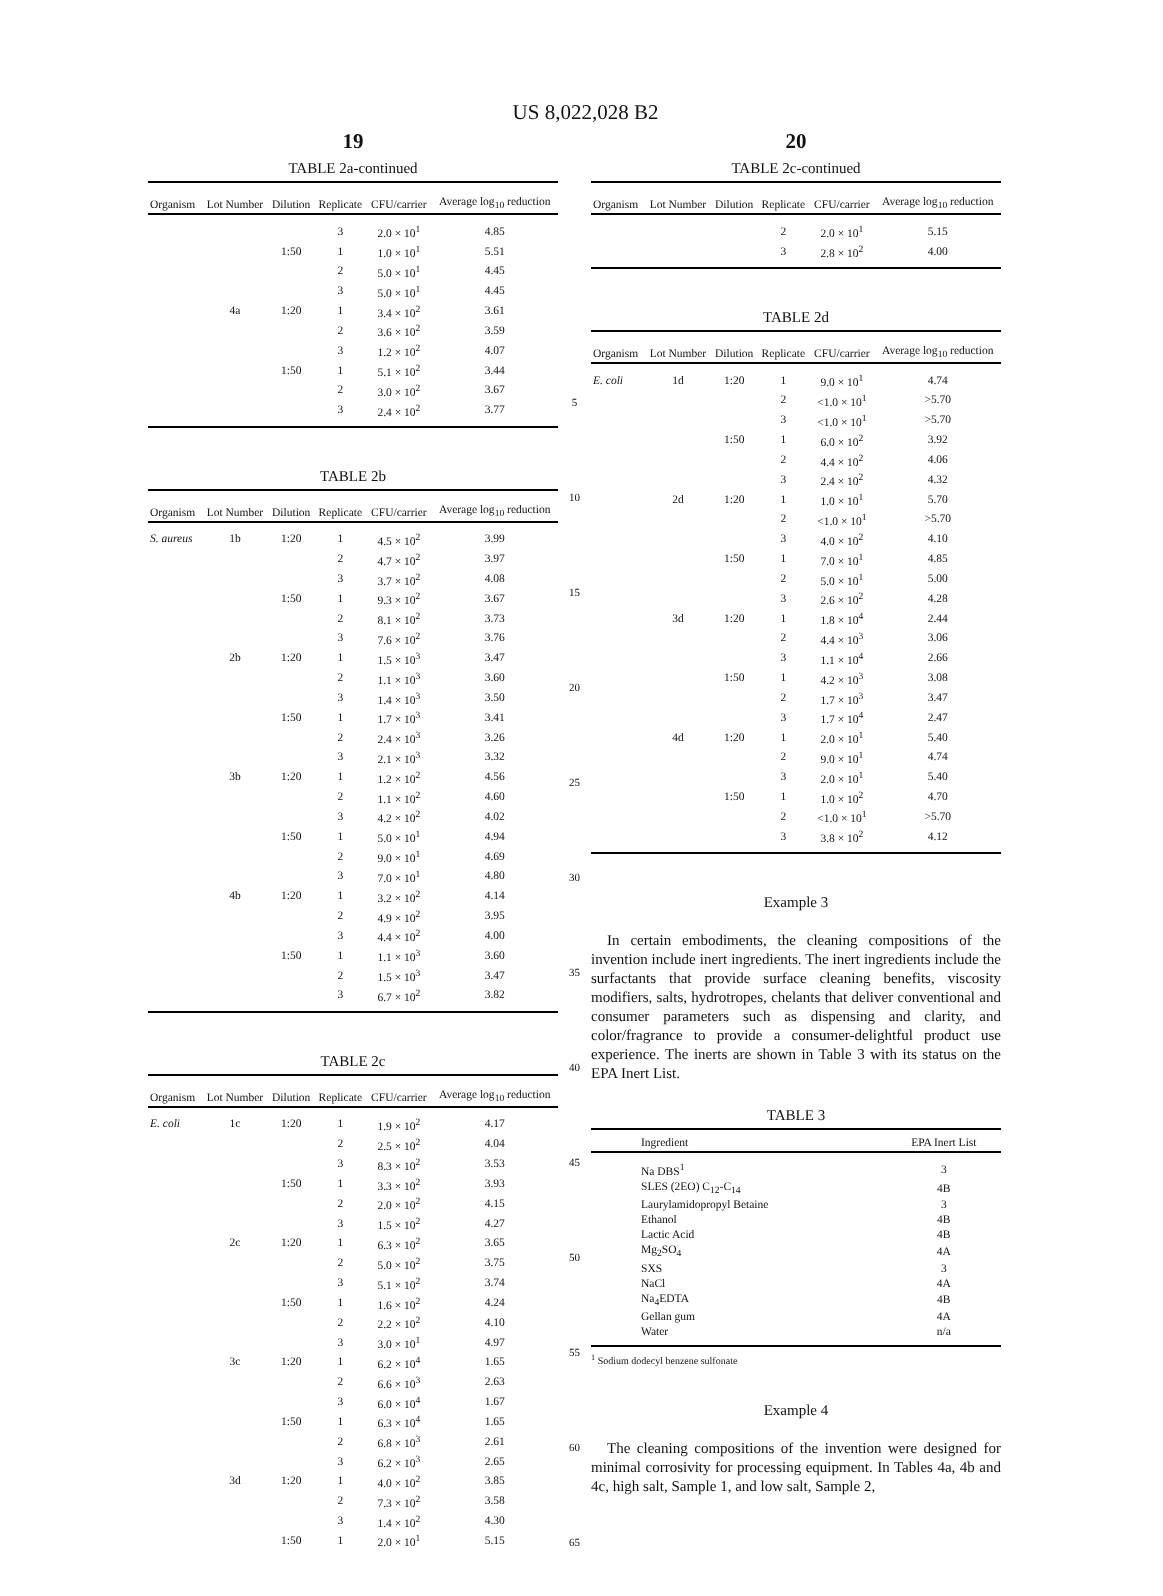US 8,022,028 B2
19
TABLE 2a-continued
| Organism | Lot Number | Dilution | Replicate | CFU/carrier | Average log<sub>10</sub> reduction |
| --- | --- | --- | --- | --- | --- |
| | | | 3 | 2.0 × 10<sup>1</sup> | 4.85 |
| | | 1:50 | 1 | 1.0 × 10<sup>1</sup> | 5.51 |
| | | | 2 | 5.0 × 10<sup>1</sup> | 4.45 |
| | | | 3 | 5.0 × 10<sup>1</sup> | 4.45 |
| | 4a | 1:20 | 1 | 3.4 × 10<sup>2</sup> | 3.61 |
| | | | 2 | 3.6 × 10<sup>2</sup> | 3.59 |
| | | | 3 | 1.2 × 10<sup>2</sup> | 4.07 |
| | | 1:50 | 1 | 5.1 × 10<sup>2</sup> | 3.44 |
| | | | 2 | 3.0 × 10<sup>2</sup> | 3.67 |
| | | | 3 | 2.4 × 10<sup>2</sup> | 3.77 |
TABLE 2b
| Organism | Lot Number | Dilution | Replicate | CFU/carrier | Average log<sub>10</sub> reduction |
| --- | --- | --- | --- | --- | --- |
| S. aureus | 1b | 1:20 | 1 | 4.5 × 10<sup>2</sup> | 3.99 |
| | | | 2 | 4.7 × 10<sup>2</sup> | 3.97 |
| | | | 3 | 3.7 × 10<sup>2</sup> | 4.08 |
| | | 1:50 | 1 | 9.3 × 10<sup>2</sup> | 3.67 |
| | | | 2 | 8.1 × 10<sup>2</sup> | 3.73 |
| | | | 3 | 7.6 × 10<sup>2</sup> | 3.76 |
| | 2b | 1:20 | 1 | 1.5 × 10<sup>3</sup> | 3.47 |
| | | | 2 | 1.1 × 10<sup>3</sup> | 3.60 |
| | | | 3 | 1.4 × 10<sup>3</sup> | 3.50 |
| | | 1:50 | 1 | 1.7 × 10<sup>3</sup> | 3.41 |
| | | | 2 | 2.4 × 10<sup>3</sup> | 3.26 |
| | | | 3 | 2.1 × 10<sup>3</sup> | 3.32 |
| | 3b | 1:20 | 1 | 1.2 × 10<sup>2</sup> | 4.56 |
| | | | 2 | 1.1 × 10<sup>2</sup> | 4.60 |
| | | | 3 | 4.2 × 10<sup>2</sup> | 4.02 |
| | | 1:50 | 1 | 5.0 × 10<sup>1</sup> | 4.94 |
| | | | 2 | 9.0 × 10<sup>1</sup> | 4.69 |
| | | | 3 | 7.0 × 10<sup>1</sup> | 4.80 |
| | 4b | 1:20 | 1 | 3.2 × 10<sup>2</sup> | 4.14 |
| | | | 2 | 4.9 × 10<sup>2</sup> | 3.95 |
| | | | 3 | 4.4 × 10<sup>2</sup> | 4.00 |
| | | 1:50 | 1 | 1.1 × 10<sup>3</sup> | 3.60 |
| | | | 2 | 1.5 × 10<sup>3</sup> | 3.47 |
| | | | 3 | 6.7 × 10<sup>2</sup> | 3.82 |
TABLE 2c
| Organism | Lot Number | Dilution | Replicate | CFU/carrier | Average log<sub>10</sub> reduction |
| --- | --- | --- | --- | --- | --- |
| E. coli | 1c | 1:20 | 1 | 1.9 × 10<sup>2</sup> | 4.17 |
| | | | 2 | 2.5 × 10<sup>2</sup> | 4.04 |
| | | | 3 | 8.3 × 10<sup>2</sup> | 3.53 |
| | | 1:50 | 1 | 3.3 × 10<sup>2</sup> | 3.93 |
| | | | 2 | 2.0 × 10<sup>2</sup> | 4.15 |
| | | | 3 | 1.5 × 10<sup>2</sup> | 4.27 |
| | 2c | 1:20 | 1 | 6.3 × 10<sup>2</sup> | 3.65 |
| | | | 2 | 5.0 × 10<sup>2</sup> | 3.75 |
| | | | 3 | 5.1 × 10<sup>2</sup> | 3.74 |
| | | 1:50 | 1 | 1.6 × 10<sup>2</sup> | 4.24 |
| | | | 2 | 2.2 × 10<sup>2</sup> | 4.10 |
| | | | 3 | 3.0 × 10<sup>1</sup> | 4.97 |
| | 3c | 1:20 | 1 | 6.2 × 10<sup>4</sup> | 1.65 |
| | | | 2 | 6.6 × 10<sup>3</sup> | 2.63 |
| | | | 3 | 6.0 × 10<sup>4</sup> | 1.67 |
| | | 1:50 | 1 | 6.3 × 10<sup>4</sup> | 1.65 |
| | | | 2 | 6.8 × 10<sup>3</sup> | 2.61 |
| | | | 3 | 6.2 × 10<sup>3</sup> | 2.65 |
| | 3d | 1:20 | 1 | 4.0 × 10<sup>2</sup> | 3.85 |
| | | | 2 | 7.3 × 10<sup>2</sup> | 3.58 |
| | | | 3 | 1.4 × 10<sup>2</sup> | 4.30 |
| | | 1:50 | 1 | 2.0 × 10<sup>1</sup> | 5.15 |
5
10
15
20
25
30
35
40
45
50
55
60
65
20
TABLE 2c-continued
| Organism | Lot Number | Dilution | Replicate | CFU/carrier | Average log<sub>10</sub> reduction |
| --- | --- | --- | --- | --- | --- |
| | | | 2 | 2.0 × 10<sup>1</sup> | 5.15 |
| | | | 3 | 2.8 × 10<sup>2</sup> | 4.00 |
TABLE 2d
| Organism | Lot Number | Dilution | Replicate | CFU/carrier | Average log<sub>10</sub> reduction |
| --- | --- | --- | --- | --- | --- |
| E. coli | 1d | 1:20 | 1 | 9.0 × 10<sup>1</sup> | 4.74 |
| | | | 2 | <1.0 × 10<sup>1</sup> | >5.70 |
| | | | 3 | <1.0 × 10<sup>1</sup> | >5.70 |
| | | 1:50 | 1 | 6.0 × 10<sup>2</sup> | 3.92 |
| | | | 2 | 4.4 × 10<sup>2</sup> | 4.06 |
| | | | 3 | 2.4 × 10<sup>2</sup> | 4.32 |
| | 2d | 1:20 | 1 | 1.0 × 10<sup>1</sup> | 5.70 |
| | | | 2 | <1.0 × 10<sup>1</sup> | >5.70 |
| | | | 3 | 4.0 × 10<sup>2</sup> | 4.10 |
| | | 1:50 | 1 | 7.0 × 10<sup>1</sup> | 4.85 |
| | | | 2 | 5.0 × 10<sup>1</sup> | 5.00 |
| | | | 3 | 2.6 × 10<sup>2</sup> | 4.28 |
| | 3d | 1:20 | 1 | 1.8 × 10<sup>4</sup> | 2.44 |
| | | | 2 | 4.4 × 10<sup>3</sup> | 3.06 |
| | | | 3 | 1.1 × 10<sup>4</sup> | 2.66 |
| | | 1:50 | 1 | 4.2 × 10<sup>3</sup> | 3.08 |
| | | | 2 | 1.7 × 10<sup>3</sup> | 3.47 |
| | | | 3 | 1.7 × 10<sup>4</sup> | 2.47 |
| | 4d | 1:20 | 1 | 2.0 × 10<sup>1</sup> | 5.40 |
| | | | 2 | 9.0 × 10<sup>1</sup> | 4.74 |
| | | | 3 | 2.0 × 10<sup>1</sup> | 5.40 |
| | | 1:50 | 1 | 1.0 × 10<sup>2</sup> | 4.70 |
| | | | 2 | <1.0 × 10<sup>1</sup> | >5.70 |
| | | | 3 | 3.8 × 10<sup>2</sup> | 4.12 |
Example 3
In certain embodiments, the cleaning compositions of the invention include inert ingredients. The inert ingredients include the surfactants that provide surface cleaning benefits, viscosity modifiers, salts, hydrotropes, chelants that deliver conventional and consumer parameters such as dispensing and clarity, and color/fragrance to provide a consumer-delightful product use experience. The inerts are shown in Table 3 with its status on the EPA Inert List.
TABLE 3
| Ingredient | EPA Inert List |
| --- | --- |
| Na DBS<sup>1</sup> | 3 |
| SLES (2EO) C<sub>12</sub>-C<sub>14</sub> | 4B |
| Laurylamidopropyl Betaine | 3 |
| Ethanol | 4B |
| Lactic Acid | 4B |
| Mg<sub>2</sub>SO<sub>4</sub> | 4A |
| SXS | 3 |
| NaCl | 4A |
| Na<sub>4</sub>EDTA | 4B |
| Gellan gum | 4A |
| Water | n/a |
<sup>1</sup> Sodium dodecyl benzene sulfonate
Example 4
The cleaning compositions of the invention were designed for minimal corrosivity for processing equipment. In Tables 4a, 4b and 4c, high salt, Sample 1, and low salt, Sample 2,